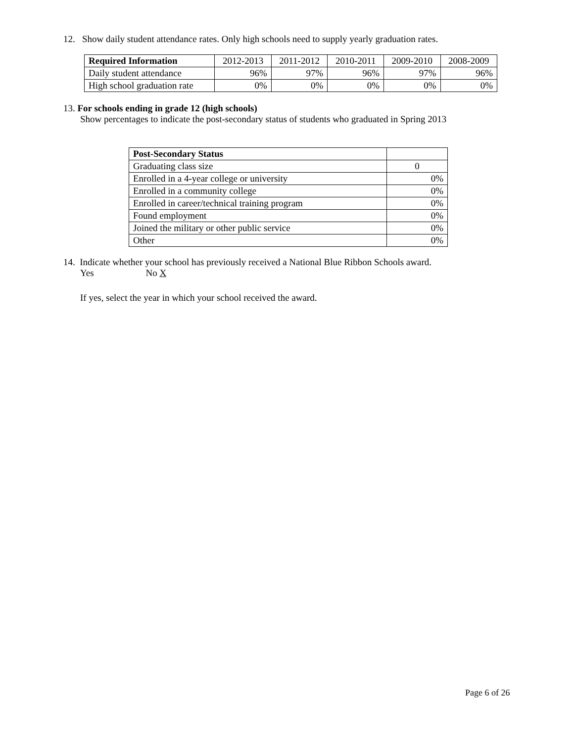12. Show daily student attendance rates. Only high schools need to supply yearly graduation rates.
| Required Information | 2012-2013 | 2011-2012 | 2010-2011 | 2009-2010 | 2008-2009 |
| --- | --- | --- | --- | --- | --- |
| Daily student attendance | 96% | 97% | 96% | 97% | 96% |
| High school graduation rate | 0% | 0% | 0% | 0% | 0% |
13. For schools ending in grade 12 (high schools)
Show percentages to indicate the post-secondary status of students who graduated in Spring 2013
| Post-Secondary Status | |
| Graduating class size | 0 |
| Enrolled in a 4-year college or university | 0% |
| Enrolled in a community college | 0% |
| Enrolled in career/technical training program | 0% |
| Found employment | 0% |
| Joined the military or other public service | 0% |
| Other | 0% |
14. Indicate whether your school has previously received a National Blue Ribbon Schools award.
Yes No X
If yes, select the year in which your school received the award.
Page 6 of 26